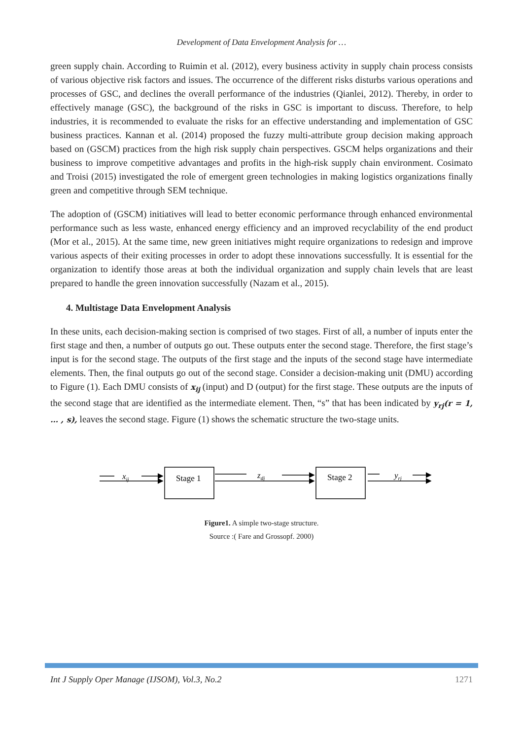Development of Data Envelopment Analysis for …
green supply chain. According to Ruimin et al. (2012), every business activity in supply chain process consists of various objective risk factors and issues. The occurrence of the different risks disturbs various operations and processes of GSC, and declines the overall performance of the industries (Qianlei, 2012). Thereby, in order to effectively manage (GSC), the background of the risks in GSC is important to discuss. Therefore, to help industries, it is recommended to evaluate the risks for an effective understanding and implementation of GSC business practices. Kannan et al. (2014) proposed the fuzzy multi-attribute group decision making approach based on (GSCM) practices from the high risk supply chain perspectives. GSCM helps organizations and their business to improve competitive advantages and profits in the high-risk supply chain environment. Cosimato and Troisi (2015) investigated the role of emergent green technologies in making logistics organizations finally green and competitive through SEM technique.
The adoption of (GSCM) initiatives will lead to better economic performance through enhanced environmental performance such as less waste, enhanced energy efficiency and an improved recyclability of the end product (Mor et al., 2015). At the same time, new green initiatives might require organizations to redesign and improve various aspects of their exiting processes in order to adopt these innovations successfully. It is essential for the organization to identify those areas at both the individual organization and supply chain levels that are least prepared to handle the green innovation successfully (Nazam et al., 2015).
4. Multistage Data Envelopment Analysis
In these units, each decision-making section is comprised of two stages. First of all, a number of inputs enter the first stage and then, a number of outputs go out. These outputs enter the second stage. Therefore, the first stage’s input is for the second stage. The outputs of the first stage and the inputs of the second stage have intermediate elements. Then, the final outputs go out of the second stage. Consider a decision-making unit (DMU) according to Figure (1). Each DMU consists of x<sub>ij</sub> (input) and D (output) for the first stage. These outputs are the inputs of the second stage that are identified as the intermediate element. Then, “s” that has been indicated by y<sub>rj</sub>(r = 1, … , s), leaves the second stage. Figure (1) shows the schematic structure the two-stage units.
Stage 1
Stage 2
xij
zdj
yrj
Figure1. A simple two-stage structure.
Source :( Fare and Grossopf. 2000)
Int J Supply Oper Manage (IJSOM), Vol.3, No.2 1271